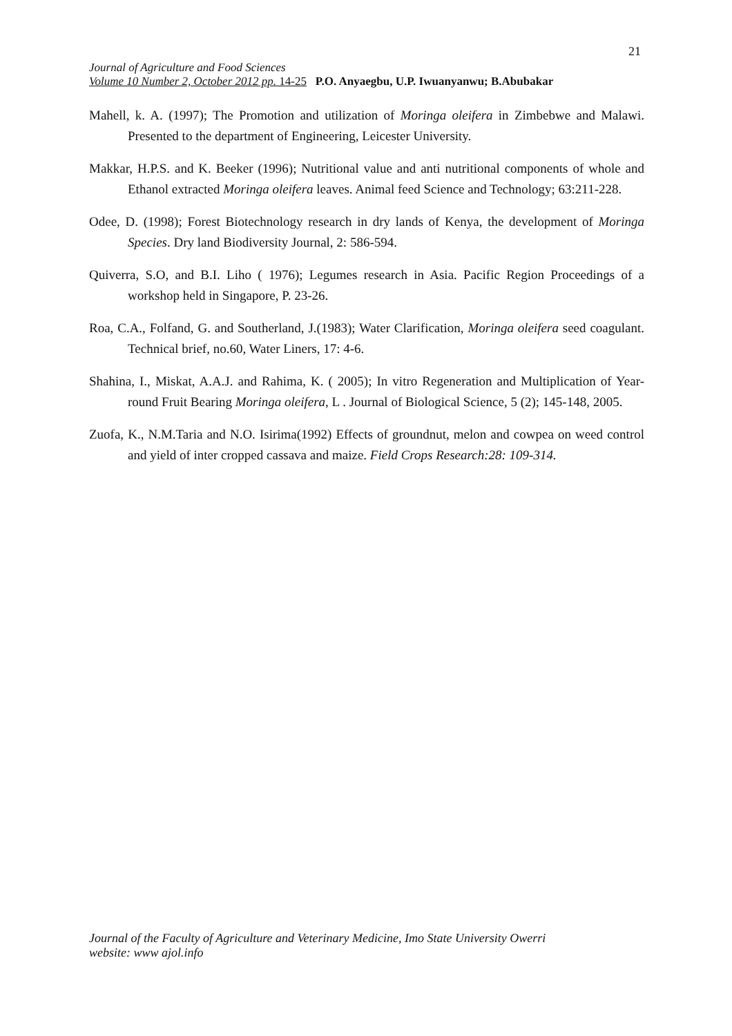21
Journal of Agriculture and Food Sciences
Volume 10 Number 2, October 2012 pp. 14-25 P.O. Anyaegbu, U.P. Iwuanyanwu; B.Abubakar
Mahell, k. A. (1997); The Promotion and utilization of Moringa oleifera in Zimbebwe and Malawi. Presented to the department of Engineering, Leicester University.
Makkar, H.P.S. and K. Beeker (1996); Nutritional value and anti nutritional components of whole and Ethanol extracted Moringa oleifera leaves. Animal feed Science and Technology; 63:211-228.
Odee, D. (1998); Forest Biotechnology research in dry lands of Kenya, the development of Moringa Species. Dry land Biodiversity Journal, 2: 586-594.
Quiverra, S.O, and B.I. Liho ( 1976); Legumes research in Asia. Pacific Region Proceedings of a workshop held in Singapore, P. 23-26.
Roa, C.A., Folfand, G. and Southerland, J.(1983); Water Clarification, Moringa oleifera seed coagulant. Technical brief, no.60, Water Liners, 17: 4-6.
Shahina, I., Miskat, A.A.J. and Rahima, K. ( 2005); In vitro Regeneration and Multiplication of Year-round Fruit Bearing Moringa oleifera, L . Journal of Biological Science, 5 (2); 145-148, 2005.
Zuofa, K., N.M.Taria and N.O. Isirima(1992) Effects of groundnut, melon and cowpea on weed control and yield of inter cropped cassava and maize. Field Crops Research:28: 109-314.
Journal of the Faculty of Agriculture and Veterinary Medicine, Imo State University Owerri
website: www ajol.info